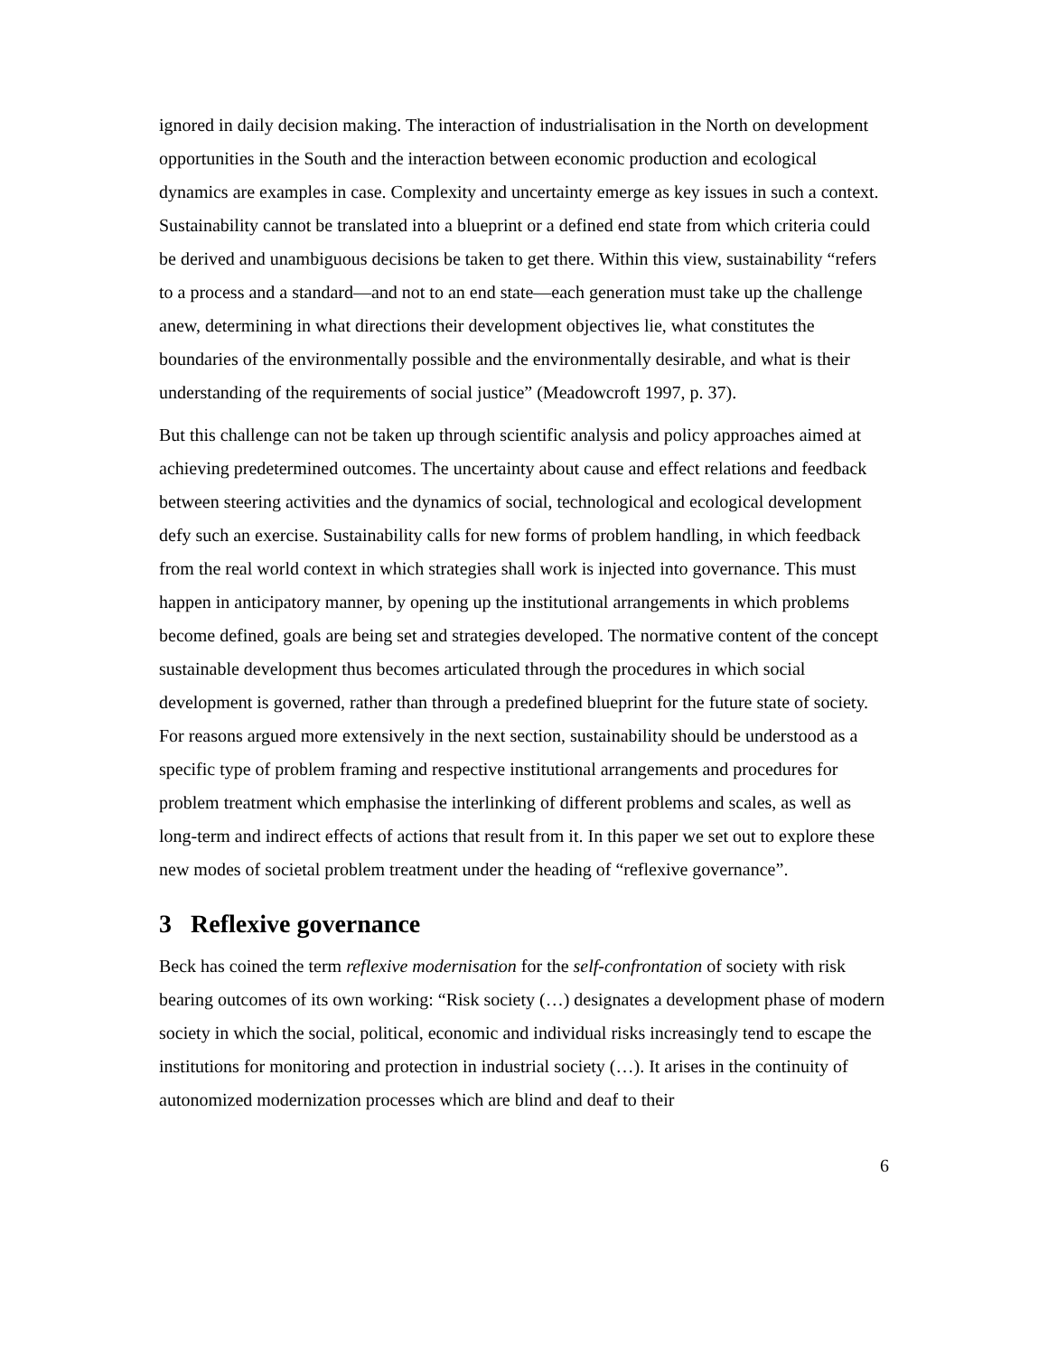ignored in daily decision making. The interaction of industrialisation in the North on development opportunities in the South and the interaction between economic production and ecological dynamics are examples in case. Complexity and uncertainty emerge as key issues in such a context. Sustainability cannot be translated into a blueprint or a defined end state from which criteria could be derived and unambiguous decisions be taken to get there. Within this view, sustainability “refers to a process and a standard—and not to an end state—each generation must take up the challenge anew, determining in what directions their development objectives lie, what constitutes the boundaries of the environmentally possible and the environmentally desirable, and what is their understanding of the requirements of social justice” (Meadowcroft 1997, p. 37).
But this challenge can not be taken up through scientific analysis and policy approaches aimed at achieving predetermined outcomes. The uncertainty about cause and effect relations and feedback between steering activities and the dynamics of social, technological and ecological development defy such an exercise. Sustainability calls for new forms of problem handling, in which feedback from the real world context in which strategies shall work is injected into governance. This must happen in anticipatory manner, by opening up the institutional arrangements in which problems become defined, goals are being set and strategies developed. The normative content of the concept sustainable development thus becomes articulated through the procedures in which social development is governed, rather than through a predefined blueprint for the future state of society. For reasons argued more extensively in the next section, sustainability should be understood as a specific type of problem framing and respective institutional arrangements and procedures for problem treatment which emphasise the interlinking of different problems and scales, as well as long-term and indirect effects of actions that result from it. In this paper we set out to explore these new modes of societal problem treatment under the heading of “reflexive governance”.
3 Reflexive governance
Beck has coined the term reflexive modernisation for the self-confrontation of society with risk bearing outcomes of its own working: “Risk society (…) designates a development phase of modern society in which the social, political, economic and individual risks increasingly tend to escape the institutions for monitoring and protection in industrial society (…). It arises in the continuity of autonomized modernization processes which are blind and deaf to their
6